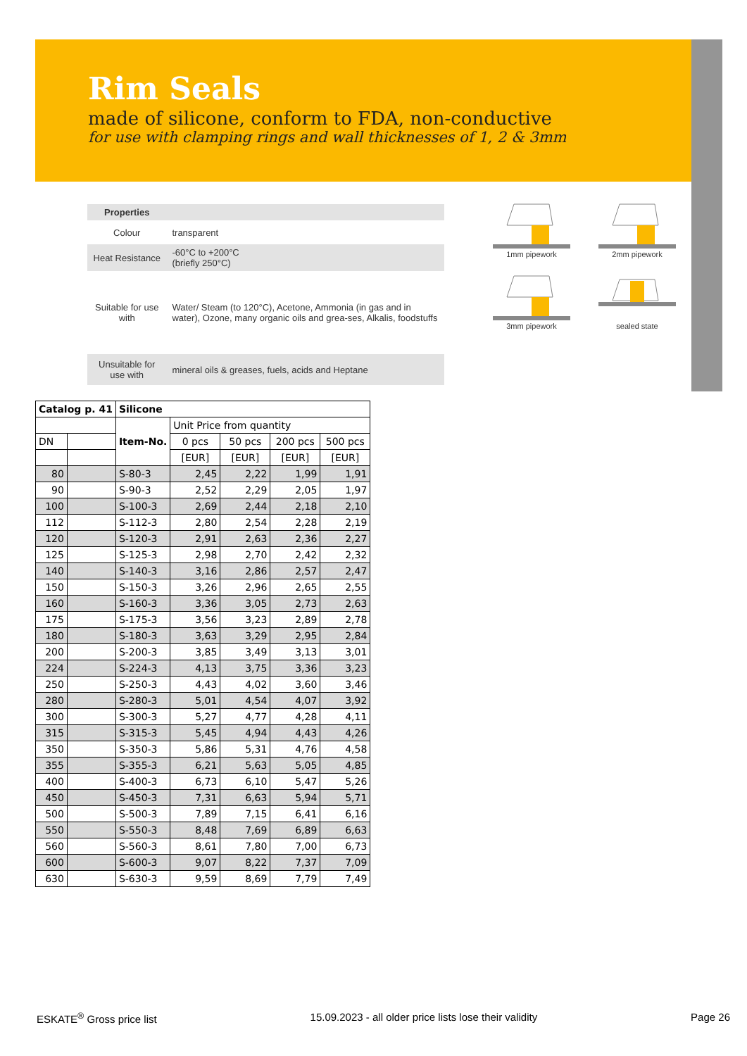Rim Seals
made of silicone, conform to FDA, non-conductive
for use with clamping rings and wall thicknesses of 1, 2 & 3mm
| Properties | |
| Colour | transparent |
| Heat Resistance | -60°C to +200°C (briefly 250°C) |
| Suitable for use with | Water/ Steam (to 120°C), Acetone, Ammonia (in gas and in water), Ozone, many organic oils and grea-ses, Alkalis, foodstuffs |
| Unsuitable for use with | mineral oils & greases, fuels, acids and Heptane |
1mm pipework
2mm pipework
3mm pipework
sealed state
| Catalog p. 41 | | Silicone | | | | |
| --- | --- | --- | --- | --- | --- | --- |
| | | Item-No. | Unit Price from quantity | | | |
| DN | | | 0 pcs | 50 pcs | 200 pcs | 500 pcs |
| | | | [EUR] | [EUR] | [EUR] | [EUR] |
| 80 | | S-80-3 | 2,45 | 2,22 | 1,99 | 1,91 |
| 90 | | S-90-3 | 2,52 | 2,29 | 2,05 | 1,97 |
| 100 | | S-100-3 | 2,69 | 2,44 | 2,18 | 2,10 |
| 112 | | S-112-3 | 2,80 | 2,54 | 2,28 | 2,19 |
| 120 | | S-120-3 | 2,91 | 2,63 | 2,36 | 2,27 |
| 125 | | S-125-3 | 2,98 | 2,70 | 2,42 | 2,32 |
| 140 | | S-140-3 | 3,16 | 2,86 | 2,57 | 2,47 |
| 150 | | S-150-3 | 3,26 | 2,96 | 2,65 | 2,55 |
| 160 | | S-160-3 | 3,36 | 3,05 | 2,73 | 2,63 |
| 175 | | S-175-3 | 3,56 | 3,23 | 2,89 | 2,78 |
| 180 | | S-180-3 | 3,63 | 3,29 | 2,95 | 2,84 |
| 200 | | S-200-3 | 3,85 | 3,49 | 3,13 | 3,01 |
| 224 | | S-224-3 | 4,13 | 3,75 | 3,36 | 3,23 |
| 250 | | S-250-3 | 4,43 | 4,02 | 3,60 | 3,46 |
| 280 | | S-280-3 | 5,01 | 4,54 | 4,07 | 3,92 |
| 300 | | S-300-3 | 5,27 | 4,77 | 4,28 | 4,11 |
| 315 | | S-315-3 | 5,45 | 4,94 | 4,43 | 4,26 |
| 350 | | S-350-3 | 5,86 | 5,31 | 4,76 | 4,58 |
| 355 | | S-355-3 | 6,21 | 5,63 | 5,05 | 4,85 |
| 400 | | S-400-3 | 6,73 | 6,10 | 5,47 | 5,26 |
| 450 | | S-450-3 | 7,31 | 6,63 | 5,94 | 5,71 |
| 500 | | S-500-3 | 7,89 | 7,15 | 6,41 | 6,16 |
| 550 | | S-550-3 | 8,48 | 7,69 | 6,89 | 6,63 |
| 560 | | S-560-3 | 8,61 | 7,80 | 7,00 | 6,73 |
| 600 | | S-600-3 | 9,07 | 8,22 | 7,37 | 7,09 |
| 630 | | S-630-3 | 9,59 | 8,69 | 7,79 | 7,49 |
ESKATE<sup>®</sup> Gross price list 15.09.2023 - all older price lists lose their validity Page 26